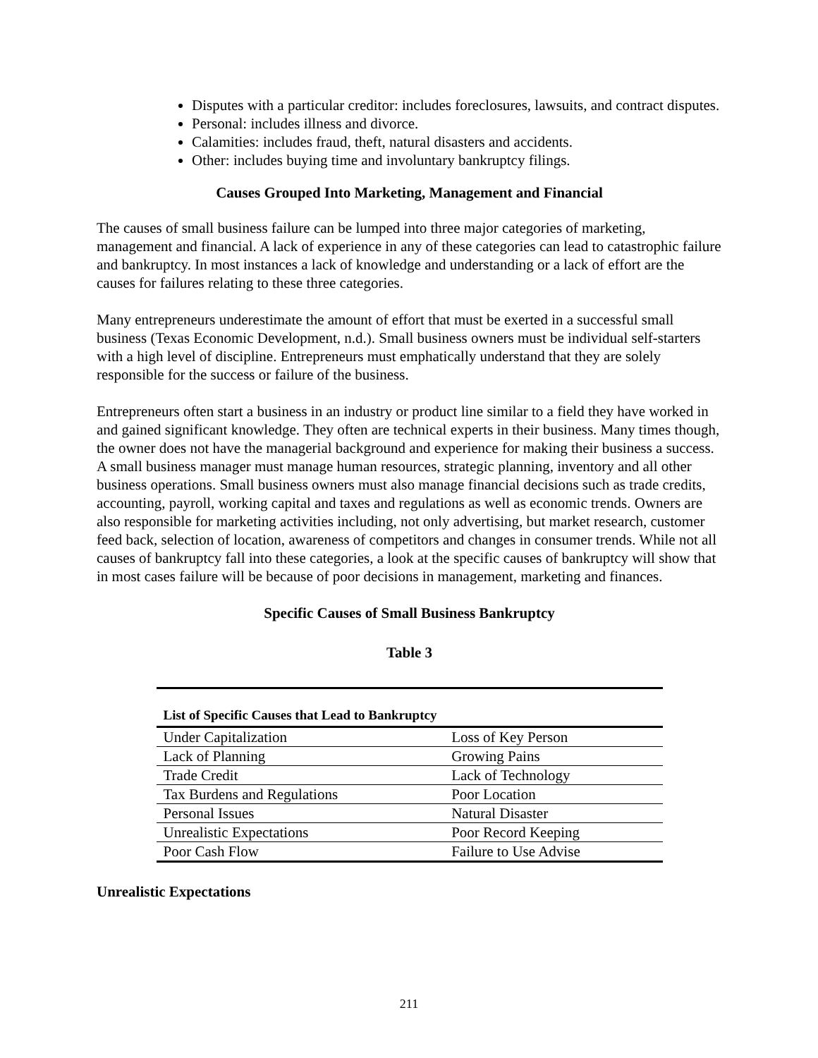Disputes with a particular creditor: includes foreclosures, lawsuits, and contract disputes.
Personal: includes illness and divorce.
Calamities: includes fraud, theft, natural disasters and accidents.
Other: includes buying time and involuntary bankruptcy filings.
Causes Grouped Into Marketing, Management and Financial
The causes of small business failure can be lumped into three major categories of marketing, management and financial. A lack of experience in any of these categories can lead to catastrophic failure and bankruptcy. In most instances a lack of knowledge and understanding or a lack of effort are the causes for failures relating to these three categories.
Many entrepreneurs underestimate the amount of effort that must be exerted in a successful small business (Texas Economic Development, n.d.). Small business owners must be individual self-starters with a high level of discipline. Entrepreneurs must emphatically understand that they are solely responsible for the success or failure of the business.
Entrepreneurs often start a business in an industry or product line similar to a field they have worked in and gained significant knowledge. They often are technical experts in their business. Many times though, the owner does not have the managerial background and experience for making their business a success. A small business manager must manage human resources, strategic planning, inventory and all other business operations. Small business owners must also manage financial decisions such as trade credits, accounting, payroll, working capital and taxes and regulations as well as economic trends. Owners are also responsible for marketing activities including, not only advertising, but market research, customer feed back, selection of location, awareness of competitors and changes in consumer trends. While not all causes of bankruptcy fall into these categories, a look at the specific causes of bankruptcy will show that in most cases failure will be because of poor decisions in management, marketing and finances.
Specific Causes of Small Business Bankruptcy
Table 3
| List of Specific Causes that Lead to Bankruptcy | |
| --- | --- |
| Under Capitalization | Loss of Key Person |
| Lack of Planning | Growing Pains |
| Trade Credit | Lack of Technology |
| Tax Burdens and Regulations | Poor Location |
| Personal Issues | Natural Disaster |
| Unrealistic Expectations | Poor Record Keeping |
| Poor Cash Flow | Failure to Use Advise |
Unrealistic Expectations
211